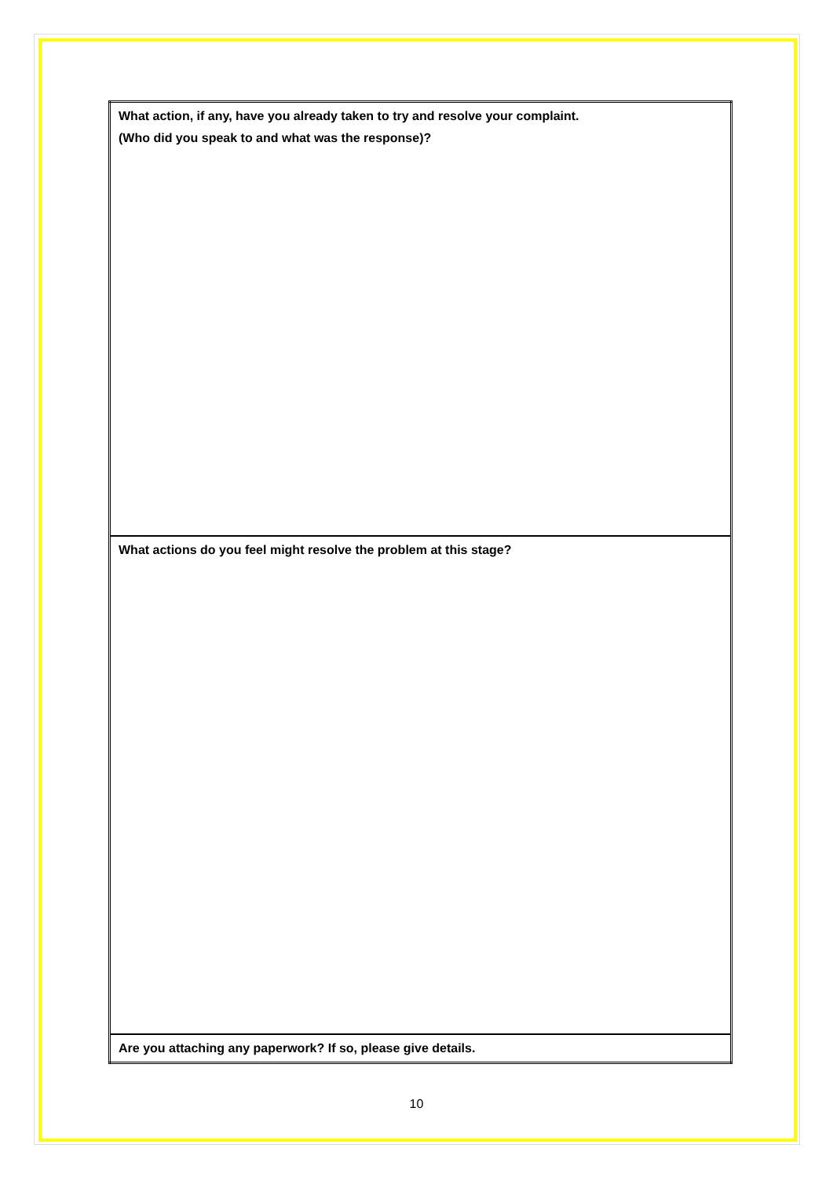| What action, if any, have you already taken to try and resolve your complaint. (Who did you speak to and what was the response)? |
| What actions do you feel might resolve the problem at this stage? |
| Are you attaching any paperwork? If so, please give details. |
10